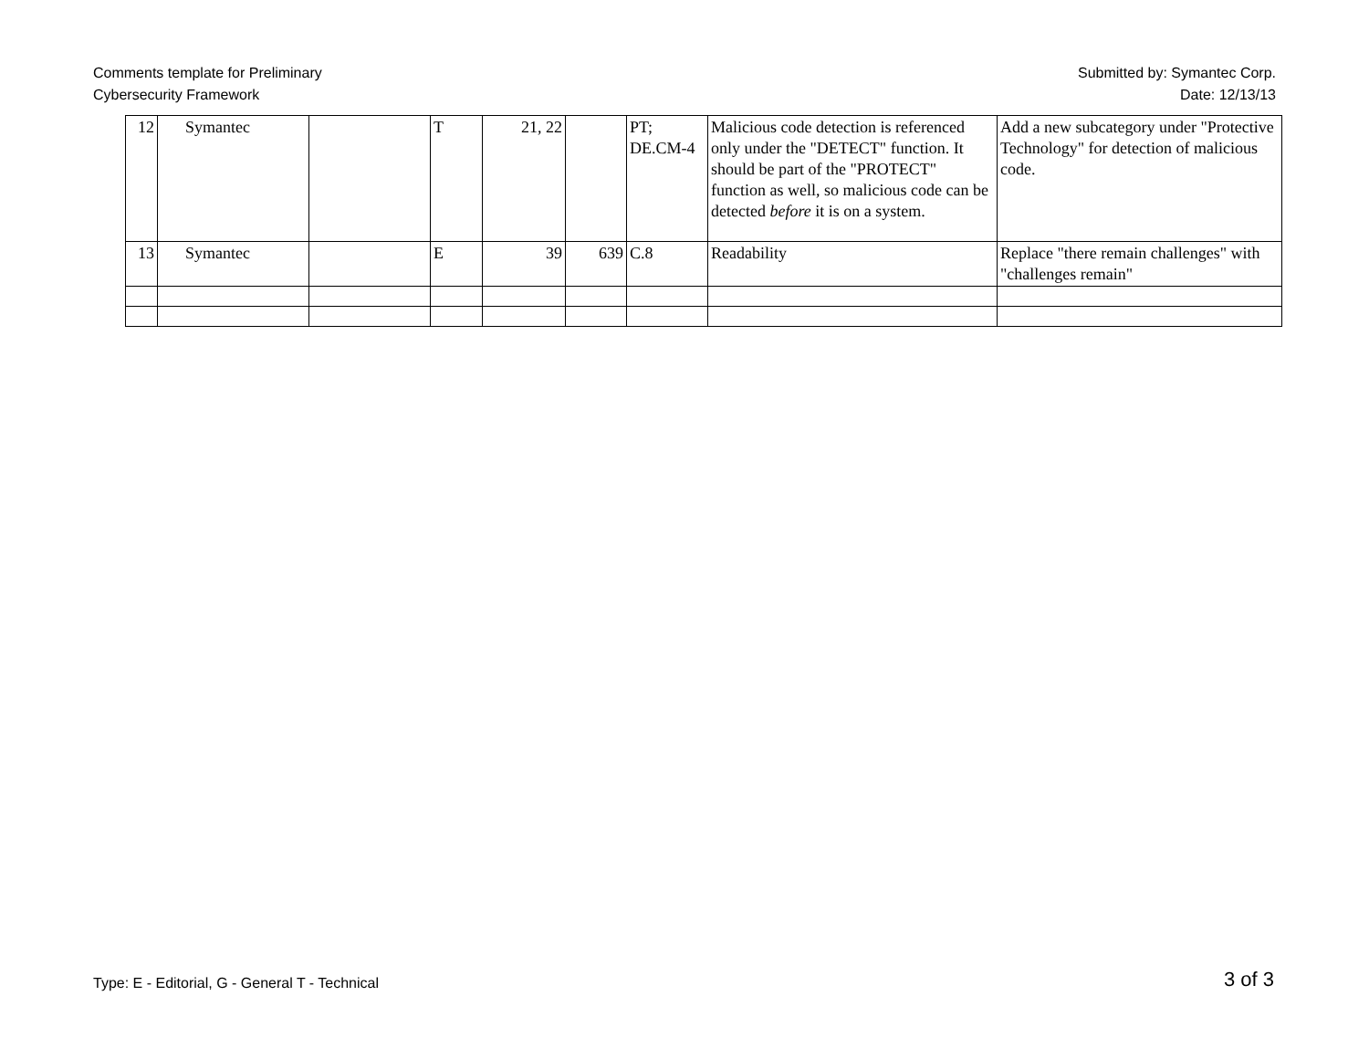Comments template for Preliminary
Cybersecurity Framework
Submitted by: Symantec Corp.
Date: 12/13/13
| 12 | Symantec | | T | 21, 22 | | PT; DE.CM-4 | Malicious code detection is referenced only under the "DETECT" function. It should be part of the "PROTECT" function as well, so malicious code can be detected before it is on a system. | Add a new subcategory under "Protective Technology" for detection of malicious code. |
| 13 | Symantec | | E | 39 | 639 | C.8 | Readability | Replace "there remain challenges" with "challenges remain" |
Type: E - Editorial, G - General T - Technical
3 of 3